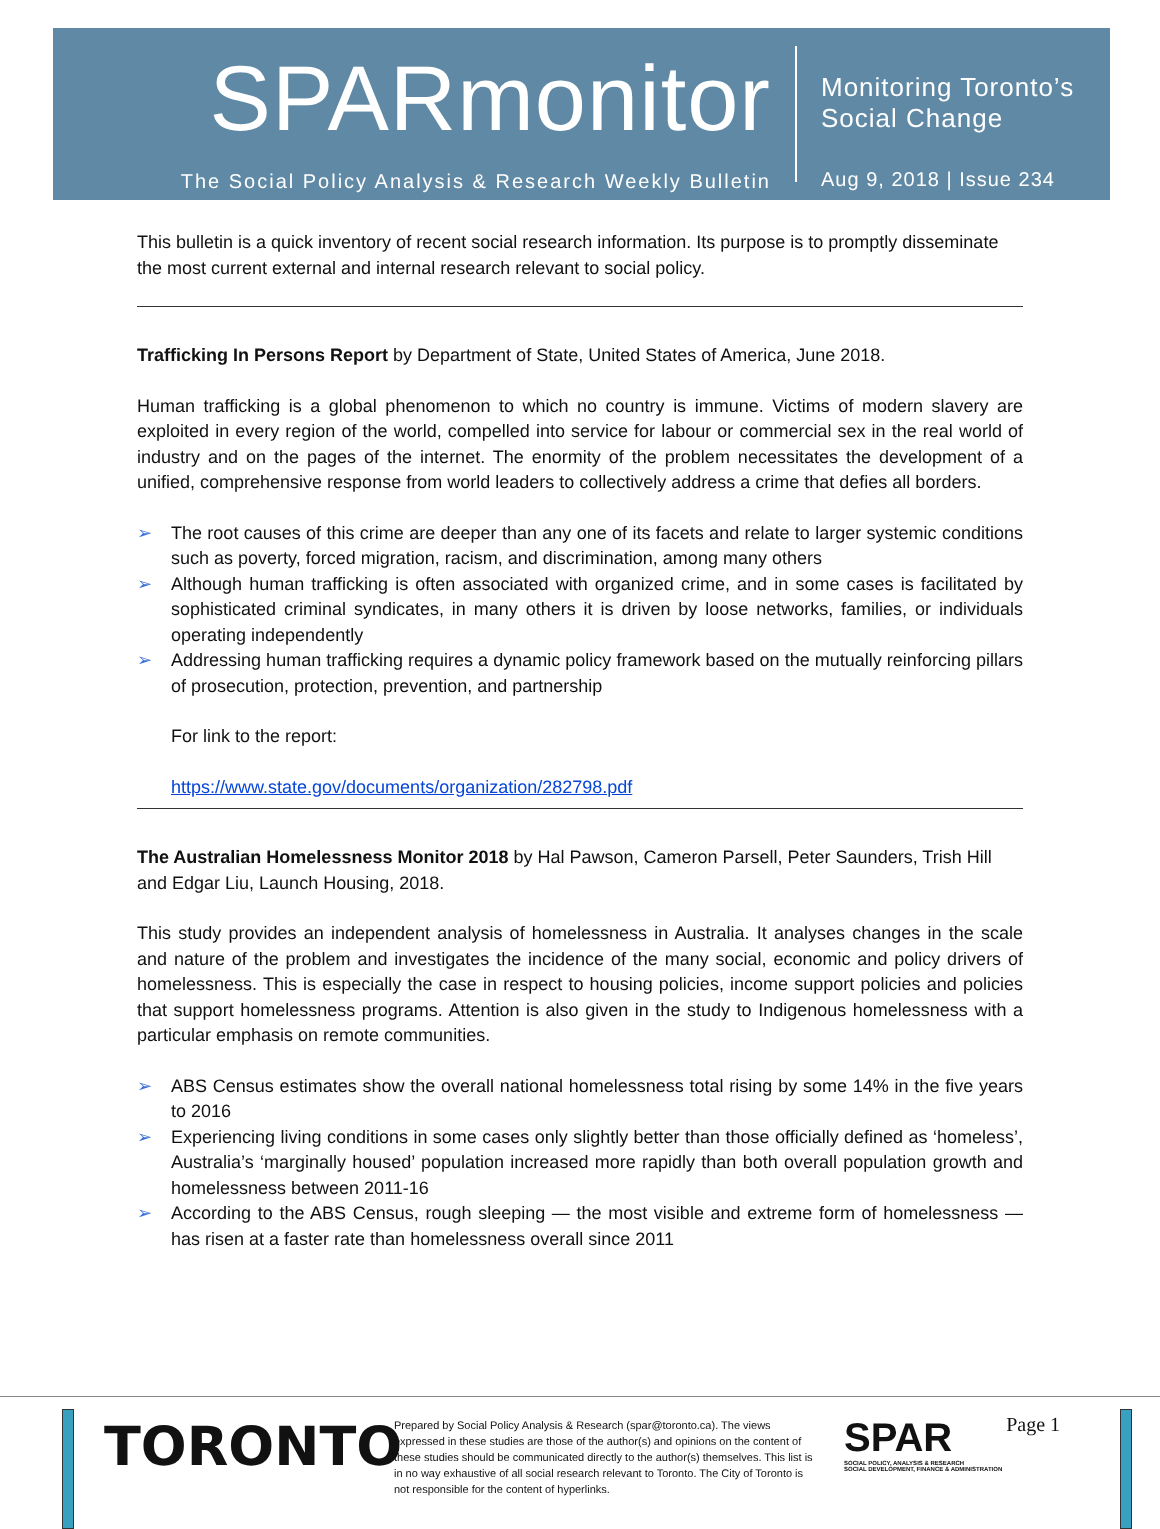SPARmonitor
The Social Policy Analysis & Research Weekly Bulletin
Monitoring Toronto’s
Social Change
Aug 9, 2018 | Issue 234
This bulletin is a quick inventory of recent social research information. Its purpose is to promptly disseminate the most current external and internal research relevant to social policy.
Trafficking In Persons Report by Department of State, United States of America, June 2018.
Human trafficking is a global phenomenon to which no country is immune. Victims of modern slavery are exploited in every region of the world, compelled into service for labour or commercial sex in the real world of industry and on the pages of the internet. The enormity of the problem necessitates the development of a unified, comprehensive response from world leaders to collectively address a crime that defies all borders.
➢ The root causes of this crime are deeper than any one of its facets and relate to larger systemic conditions such as poverty, forced migration, racism, and discrimination, among many others
➢ Although human trafficking is often associated with organized crime, and in some cases is facilitated by sophisticated criminal syndicates, in many others it is driven by loose networks, families, or individuals operating independently
➢ Addressing human trafficking requires a dynamic policy framework based on the mutually reinforcing pillars of prosecution, protection, prevention, and partnership
For link to the report:
https://www.state.gov/documents/organization/282798.pdf
The Australian Homelessness Monitor 2018 by Hal Pawson, Cameron Parsell, Peter Saunders, Trish Hill and Edgar Liu, Launch Housing, 2018.
This study provides an independent analysis of homelessness in Australia. It analyses changes in the scale and nature of the problem and investigates the incidence of the many social, economic and policy drivers of homelessness. This is especially the case in respect to housing policies, income support policies and policies that support homelessness programs. Attention is also given in the study to Indigenous homelessness with a particular emphasis on remote communities.
➢ ABS Census estimates show the overall national homelessness total rising by some 14% in the five years to 2016
➢ Experiencing living conditions in some cases only slightly better than those officially defined as ‘homeless’, Australia’s ‘marginally housed’ population increased more rapidly than both overall population growth and homelessness between 2011-16
➢ According to the ABS Census, rough sleeping — the most visible and extreme form of homelessness — has risen at a faster rate than homelessness overall since 2011
TORONTO
Prepared by Social Policy Analysis & Research (spar@toronto.ca). The views expressed in these studies are those of the author(s) and opinions on the content of these studies should be communicated directly to the author(s) themselves. This list is in no way exhaustive of all social research relevant to Toronto. The City of Toronto is not responsible for the content of hyperlinks.
SPAR
SOCIAL POLICY, ANALYSIS & RESEARCH
SOCIAL DEVELOPMENT, FINANCE & ADMINISTRATION
Page 1